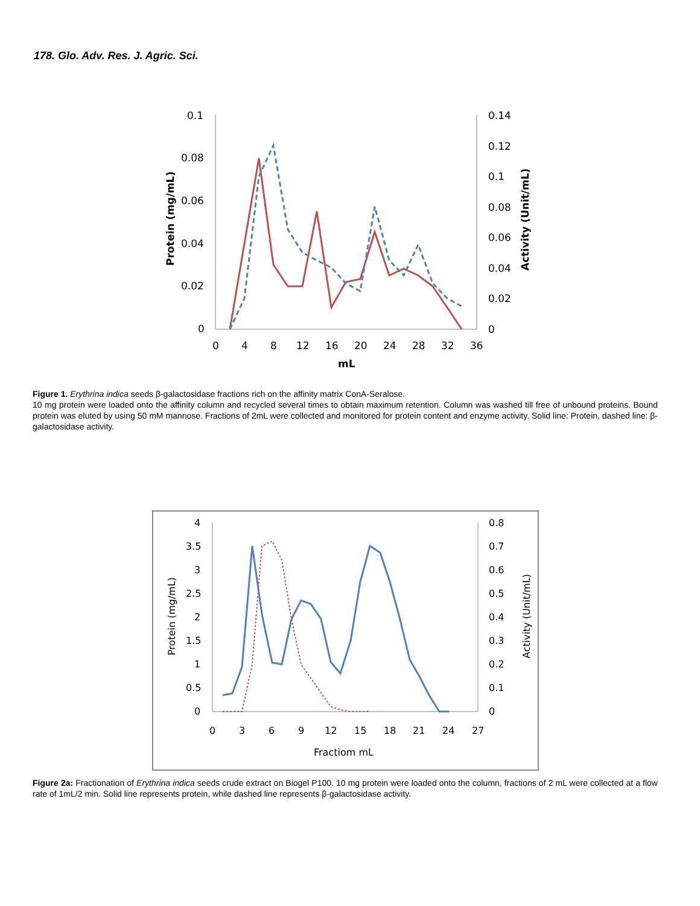178. Glo. Adv. Res. J. Agric. Sci.
0.1
0.08
0.06
0.04
0.02
0
0.14
0.12
0.1
0.08
0.06
0.04
0.02
0
0
4
8
12
16
20
24
28
32
36
mL
Protein (mg/mL)
Activity (Unit/mL)
Figure 1. Erythrina indica seeds β-galactosidase fractions rich on the affinity matrix ConA-Seralose.
10 mg protein were loaded onto the affinity column and recycled several times to obtain maximum retention. Column was washed till free of unbound proteins. Bound protein was eluted by using 50 mM mannose. Fractions of 2mL were collected and monitored for protein content and enzyme activity. Solid line: Protein, dashed line: β-galactosidase activity.
4
3.5
3
2.5
2
1.5
1
0.5
0
0.8
0.7
0.6
0.5
0.4
0.3
0.2
0.1
0
0
3
6
9
12
15
18
21
24
27
Fractiom mL
Protein (mg/mL)
Activity (Unit/mL)
Figure 2a: Fractionation of Erythrina indica seeds crude extract on Biogel P100. 10 mg protein were loaded onto the column, fractions of 2 mL were collected at a flow rate of 1mL/2 min. Solid line represents protein, while dashed line represents β-galactosidase activity.